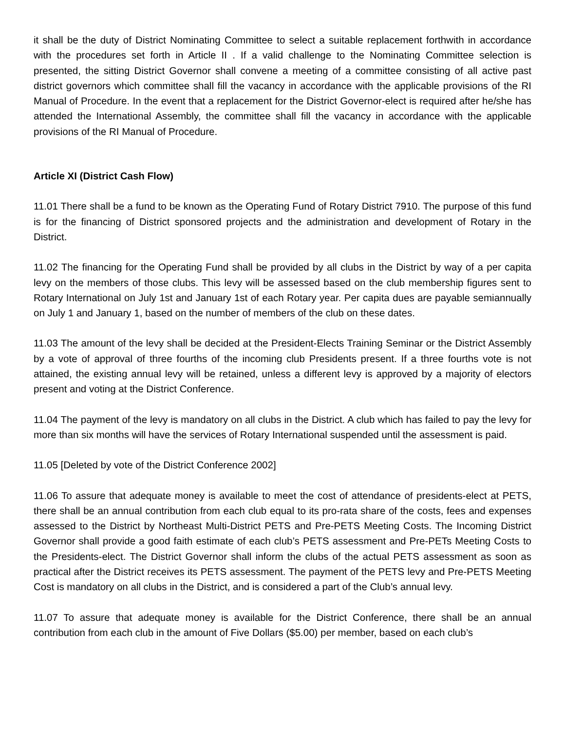it shall be the duty of District Nominating Committee to select a suitable replacement forthwith in accordance with the procedures set forth in Article II . If a valid challenge to the Nominating Committee selection is presented, the sitting District Governor shall convene a meeting of a committee consisting of all active past district governors which committee shall fill the vacancy in accordance with the applicable provisions of the RI Manual of Procedure. In the event that a replacement for the District Governor-elect is required after he/she has attended the International Assembly, the committee shall fill the vacancy in accordance with the applicable provisions of the RI Manual of Procedure.
Article XI (District Cash Flow)
11.01 There shall be a fund to be known as the Operating Fund of Rotary District 7910. The purpose of this fund is for the financing of District sponsored projects and the administration and development of Rotary in the District.
11.02 The financing for the Operating Fund shall be provided by all clubs in the District by way of a per capita levy on the members of those clubs. This levy will be assessed based on the club membership figures sent to Rotary International on July 1st and January 1st of each Rotary year. Per capita dues are payable semiannually on July 1 and January 1, based on the number of members of the club on these dates.
11.03 The amount of the levy shall be decided at the President-Elects Training Seminar or the District Assembly by a vote of approval of three fourths of the incoming club Presidents present. If a three fourths vote is not attained, the existing annual levy will be retained, unless a different levy is approved by a majority of electors present and voting at the District Conference.
11.04 The payment of the levy is mandatory on all clubs in the District. A club which has failed to pay the levy for more than six months will have the services of Rotary International suspended until the assessment is paid.
11.05 [Deleted by vote of the District Conference 2002]
11.06 To assure that adequate money is available to meet the cost of attendance of presidents-elect at PETS, there shall be an annual contribution from each club equal to its pro-rata share of the costs, fees and expenses assessed to the District by Northeast Multi-District PETS and Pre-PETS Meeting Costs. The Incoming District Governor shall provide a good faith estimate of each club’s PETS assessment and Pre-PETs Meeting Costs to the Presidents-elect. The District Governor shall inform the clubs of the actual PETS assessment as soon as practical after the District receives its PETS assessment. The payment of the PETS levy and Pre-PETS Meeting Cost is mandatory on all clubs in the District, and is considered a part of the Club’s annual levy.
11.07 To assure that adequate money is available for the District Conference, there shall be an annual contribution from each club in the amount of Five Dollars ($5.00) per member, based on each club’s